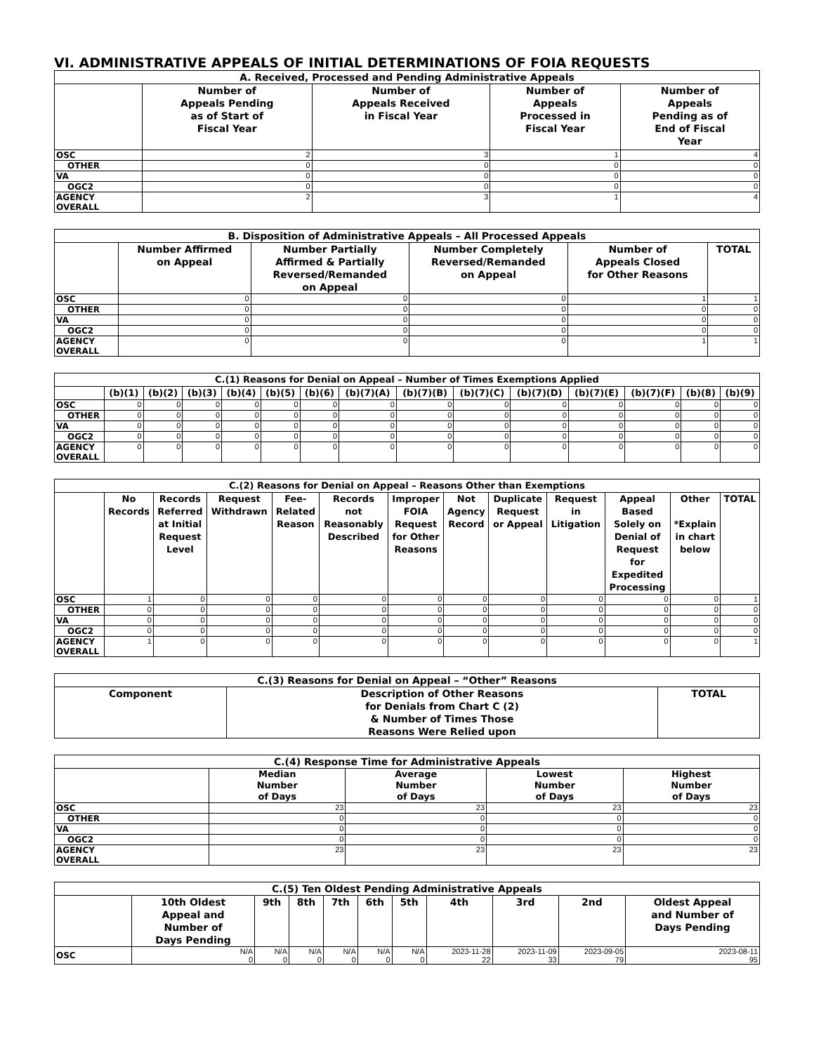VI. ADMINISTRATIVE APPEALS OF INITIAL DETERMINATIONS OF FOIA REQUESTS
| A. Received, Processed and Pending Administrative Appeals | | | | |
| --- | --- | --- | --- | --- |
| | Number of Appeals Pending as of Start of Fiscal Year | Number of Appeals Received in Fiscal Year | Number of Appeals Processed in Fiscal Year | Number of Appeals Pending as of End of Fiscal Year |
| OSC | 2 | 3 | 1 | 4 |
| OTHER | 0 | 0 | 0 | 0 |
| VA | 0 | 0 | 0 | 0 |
| OGC2 | 0 | 0 | 0 | 0 |
| AGENCY OVERALL | 2 | 3 | 1 | 4 |
| B. Disposition of Administrative Appeals – All Processed Appeals | | | | | |
| --- | --- | --- | --- | --- | --- |
| | Number Affirmed on Appeal | Number Partially Affirmed & Partially Reversed/Remanded on Appeal | Number Completely Reversed/Remanded on Appeal | Number of Appeals Closed for Other Reasons | TOTAL |
| OSC | 0 | 0 | 0 | 1 | 1 |
| OTHER | 0 | 0 | 0 | 0 | 0 |
| VA | 0 | 0 | 0 | 0 | 0 |
| OGC2 | 0 | 0 | 0 | 0 | 0 |
| AGENCY OVERALL | 0 | 0 | 0 | 1 | 1 |
| C.(1) Reasons for Denial on Appeal – Number of Times Exemptions Applied | | | | | | | | | | | | | | |
| --- | --- | --- | --- | --- | --- | --- | --- | --- | --- | --- | --- | --- | --- | --- |
| | (b)(1) | (b)(2) | (b)(3) | (b)(4) | (b)(5) | (b)(6) | (b)(7)(A) | (b)(7)(B) | (b)(7)(C) | (b)(7)(D) | (b)(7)(E) | (b)(7)(F) | (b)(8) | (b)(9) |
| OSC | 0 | 0 | 0 | 0 | 0 | 0 | 0 | 0 | 0 | 0 | 0 | 0 | 0 | 0 |
| OTHER | 0 | 0 | 0 | 0 | 0 | 0 | 0 | 0 | 0 | 0 | 0 | 0 | 0 | 0 |
| VA | 0 | 0 | 0 | 0 | 0 | 0 | 0 | 0 | 0 | 0 | 0 | 0 | 0 | 0 |
| OGC2 | 0 | 0 | 0 | 0 | 0 | 0 | 0 | 0 | 0 | 0 | 0 | 0 | 0 | 0 |
| AGENCY OVERALL | 0 | 0 | 0 | 0 | 0 | 0 | 0 | 0 | 0 | 0 | 0 | 0 | 0 | 0 |
| C.(2) Reasons for Denial on Appeal – Reasons Other than Exemptions | | | | | | | | | | | | |
| --- | --- | --- | --- | --- | --- | --- | --- | --- | --- | --- | --- | --- |
| | No Records | Records Referred at Initial Request Level | Request Withdrawn | Fee- Related Reason | Records not Reasonably Described | Improper FOIA Request for Other Reasons | Not Agency Record | Duplicate Request or Appeal | Request in Litigation | Appeal Based Solely on Denial of Request for Expedited Processing | Other *Explain in chart below | TOTAL |
| OSC | 1 | 0 | 0 | 0 | 0 | 0 | 0 | 0 | 0 | 0 | 0 | 1 |
| OTHER | 0 | 0 | 0 | 0 | 0 | 0 | 0 | 0 | 0 | 0 | 0 | 0 |
| VA | 0 | 0 | 0 | 0 | 0 | 0 | 0 | 0 | 0 | 0 | 0 | 0 |
| OGC2 | 0 | 0 | 0 | 0 | 0 | 0 | 0 | 0 | 0 | 0 | 0 | 0 |
| AGENCY OVERALL | 1 | 0 | 0 | 0 | 0 | 0 | 0 | 0 | 0 | 0 | 0 | 1 |
| C.(3) Reasons for Denial on Appeal – “Other” Reasons | | |
| --- | --- | --- |
| Component | Description of Other Reasons for Denials from Chart C (2) & Number of Times Those Reasons Were Relied upon | TOTAL |
| C.(4) Response Time for Administrative Appeals | | | | |
| --- | --- | --- | --- | --- |
| | Median Number of Days | Average Number of Days | Lowest Number of Days | Highest Number of Days |
| OSC | 23 | 23 | 23 | 23 |
| OTHER | 0 | 0 | 0 | 0 |
| VA | 0 | 0 | 0 | 0 |
| OGC2 | 0 | 0 | 0 | 0 |
| AGENCY OVERALL | 23 | 23 | 23 | 23 |
| C.(5) Ten Oldest Pending Administrative Appeals | | | | | | | | | | |
| --- | --- | --- | --- | --- | --- | --- | --- | --- | --- | --- |
| | 10th Oldest Appeal and Number of Days Pending | 9th | 8th | 7th | 6th | 5th | 4th | 3rd | 2nd | Oldest Appeal and Number of Days Pending |
| OSC | N/A 0 | N/A 0 | N/A 0 | N/A 0 | N/A 0 | N/A 0 | 2023-11-28 22 | 2023-11-09 33 | 2023-09-05 79 | 2023-08-11 95 |